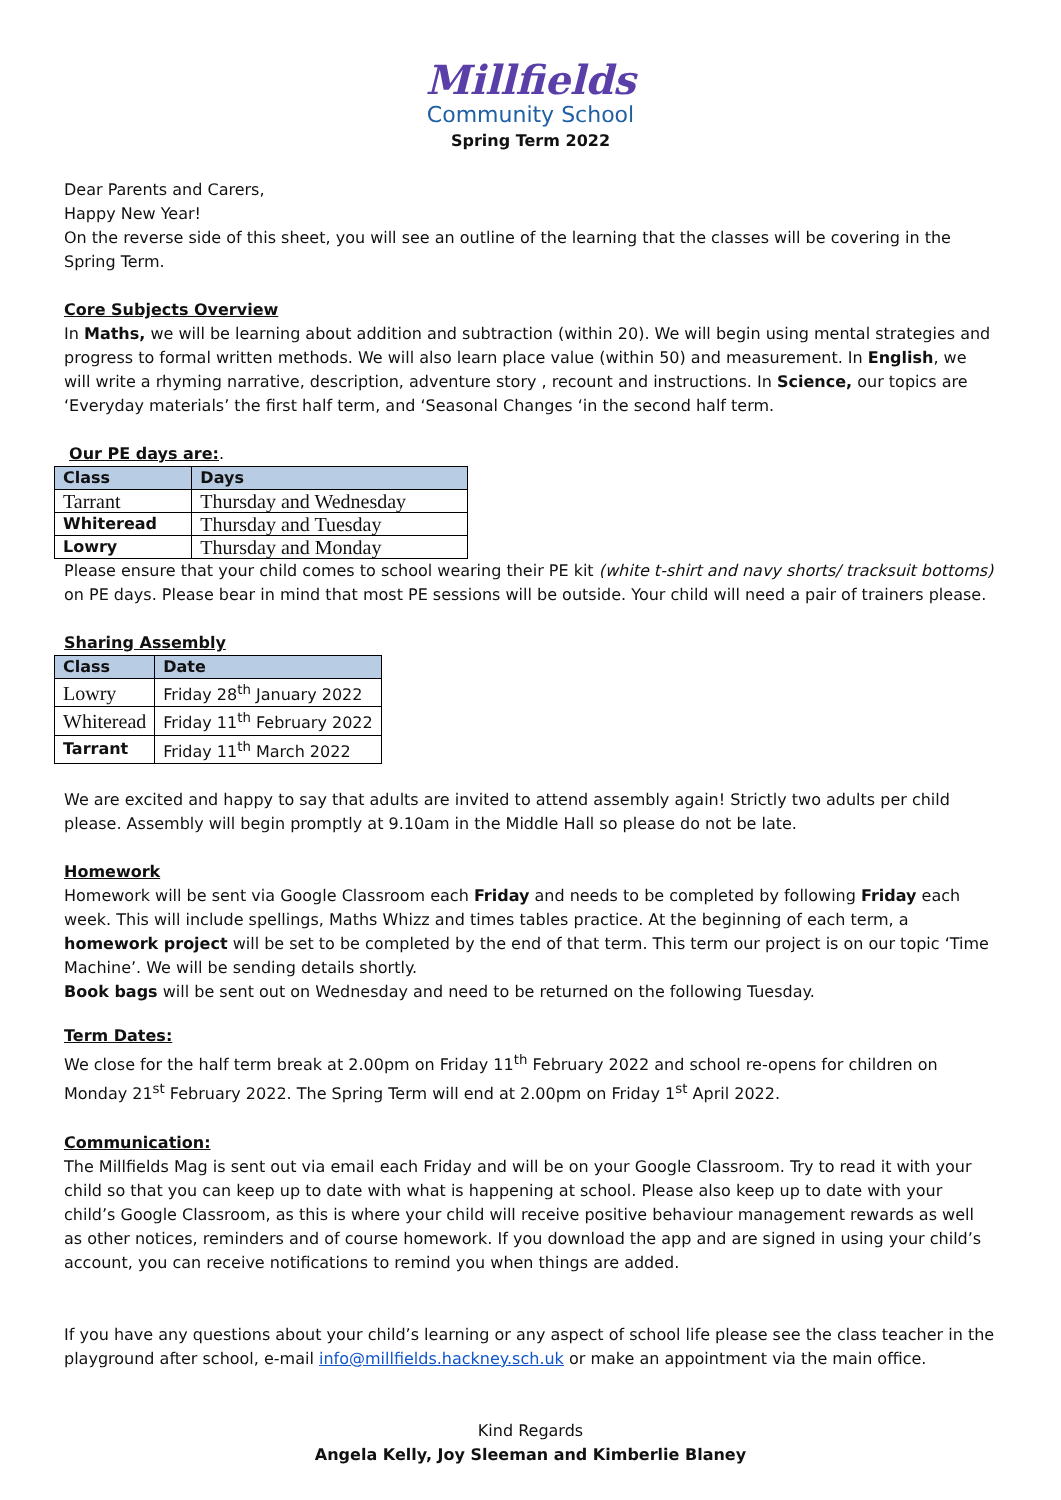Millfields
Community School
Spring Term 2022
Dear Parents and Carers,
Happy New Year!
On the reverse side of this sheet, you will see an outline of the learning that the classes will be covering in the Spring Term.
Core Subjects Overview
In Maths, we will be learning about addition and subtraction (within 20). We will begin using mental strategies and progress to formal written methods. We will also learn place value (within 50) and measurement. In English, we will write a rhyming narrative, description, adventure story , recount and instructions. In Science, our topics are ‘Everyday materials’ the first half term, and ‘Seasonal Changes ‘in the second half term.
Our PE days are:.
| Class | Days |
| --- | --- |
| Tarrant | Thursday and Wednesday |
| Whiteread | Thursday and Tuesday |
| Lowry | Thursday and Monday |
Please ensure that your child comes to school wearing their PE kit (white t-shirt and navy shorts/ tracksuit bottoms) on PE days. Please bear in mind that most PE sessions will be outside. Your child will need a pair of trainers please.
Sharing Assembly
| Class | Date |
| --- | --- |
| Lowry | Friday 28<sup>th</sup> January 2022 |
| Whiteread | Friday 11<sup>th</sup> February 2022 |
| Tarrant | Friday 11<sup>th</sup> March 2022 |
We are excited and happy to say that adults are invited to attend assembly again! Strictly two adults per child please. Assembly will begin promptly at 9.10am in the Middle Hall so please do not be late.
Homework
Homework will be sent via Google Classroom each Friday and needs to be completed by following Friday each week. This will include spellings, Maths Whizz and times tables practice. At the beginning of each term, a homework project will be set to be completed by the end of that term. This term our project is on our topic ‘Time Machine’. We will be sending details shortly.
Book bags will be sent out on Wednesday and need to be returned on the following Tuesday.
Term Dates:
We close for the half term break at 2.00pm on Friday 11<sup>th</sup> February 2022 and school re-opens for children on Monday 21<sup>st</sup> February 2022. The Spring Term will end at 2.00pm on Friday 1<sup>st</sup> April 2022.
Communication:
The Millfields Mag is sent out via email each Friday and will be on your Google Classroom. Try to read it with your child so that you can keep up to date with what is happening at school. Please also keep up to date with your child’s Google Classroom, as this is where your child will receive positive behaviour management rewards as well as other notices, reminders and of course homework. If you download the app and are signed in using your child’s account, you can receive notifications to remind you when things are added.
If you have any questions about your child’s learning or any aspect of school life please see the class teacher in the playground after school, e-mail info@millfields.hackney.sch.uk or make an appointment via the main office.
Kind Regards
Angela Kelly, Joy Sleeman and Kimberlie Blaney